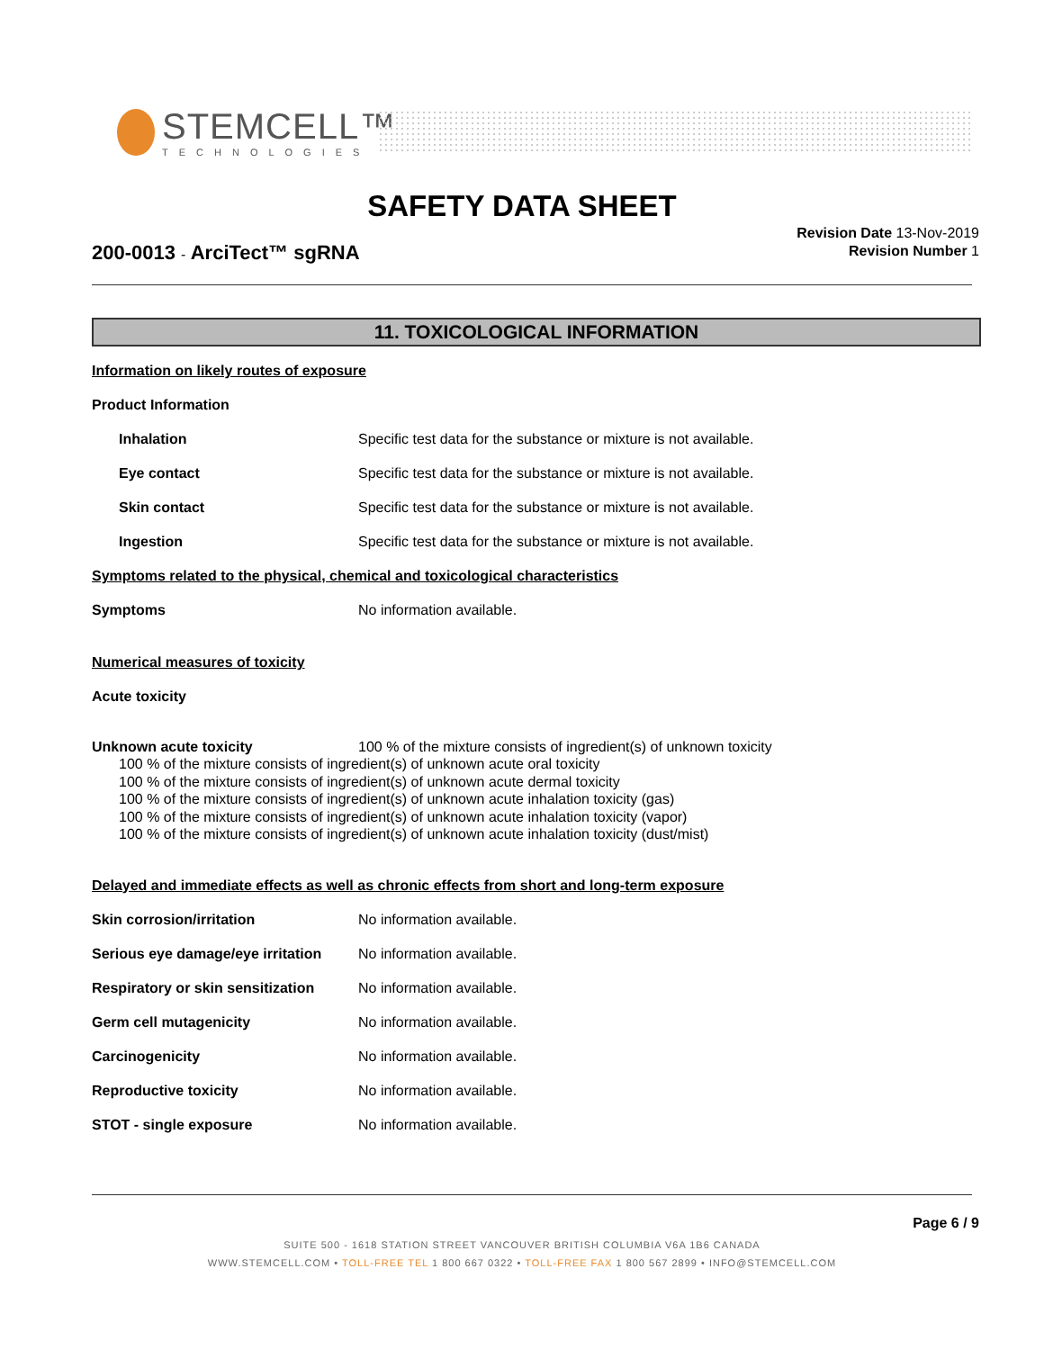STEMCELL™
TECHNOLOGIES
SAFETY DATA SHEET
200-0013 - ArciTect™ sgRNA
Revision Date 13-Nov-2019
Revision Number 1
11. TOXICOLOGICAL INFORMATION
Information on likely routes of exposure
Product Information
Inhalation Specific test data for the substance or mixture is not available.
Eye contact Specific test data for the substance or mixture is not available.
Skin contact Specific test data for the substance or mixture is not available.
Ingestion Specific test data for the substance or mixture is not available.
Symptoms related to the physical, chemical and toxicological characteristics
Symptoms No information available.
Numerical measures of toxicity
Acute toxicity
Unknown acute toxicity 100 % of the mixture consists of ingredient(s) of unknown toxicity
100 % of the mixture consists of ingredient(s) of unknown acute oral toxicity
100 % of the mixture consists of ingredient(s) of unknown acute dermal toxicity
100 % of the mixture consists of ingredient(s) of unknown acute inhalation toxicity (gas)
100 % of the mixture consists of ingredient(s) of unknown acute inhalation toxicity (vapor)
100 % of the mixture consists of ingredient(s) of unknown acute inhalation toxicity (dust/mist)
Delayed and immediate effects as well as chronic effects from short and long-term exposure
Skin corrosion/irritation No information available.
Serious eye damage/eye irritation
No information available.
Respiratory or skin sensitization
No information available.
Germ cell mutagenicity No information available.
Carcinogenicity No information available.
Reproductive toxicity No information available.
STOT - single exposure No information available.
Page 6 / 9
SUITE 500 - 1618 STATION STREET VANCOUVER BRITISH COLUMBIA V6A 1B6 CANADA
WWW.STEMCELL.COM • TOLL-FREE TEL 1 800 667 0322 • TOLL-FREE FAX 1 800 567 2899 • INFO@STEMCELL.COM